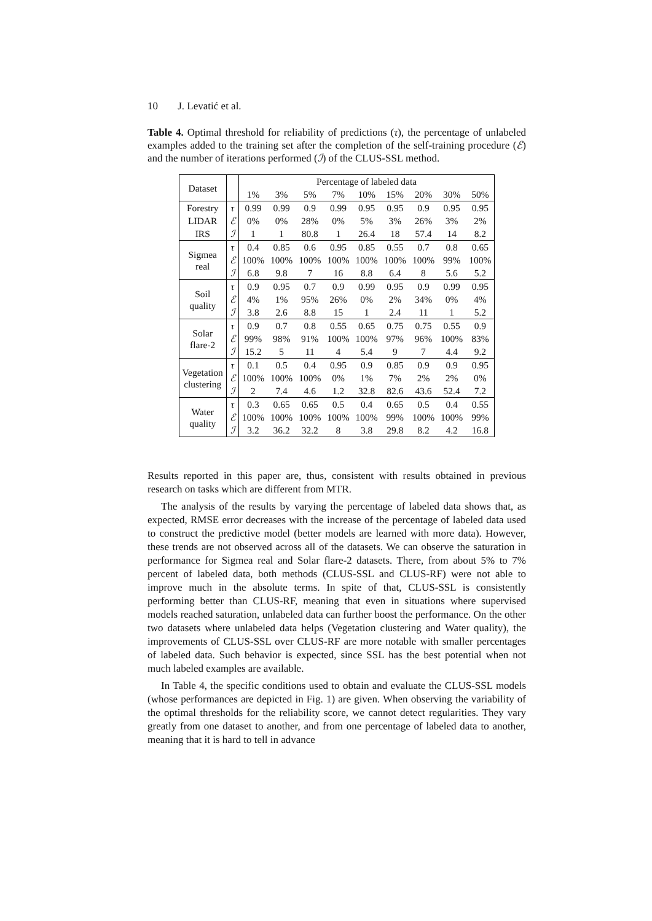10 J. Levatić et al.
Table 4. Optimal threshold for reliability of predictions (τ), the percentage of unlabeled examples added to the training set after the completion of the self-training procedure (ℰ) and the number of iterations performed (ℐ) of the CLUS-SSL method.
| Dataset | | Percentage of labeled data | | | | | | | | |
| --- | --- | --- | --- | --- | --- | --- | --- | --- | --- | --- |
| | | 1% | 3% | 5% | 7% | 10% | 15% | 20% | 30% | 50% |
| Forestry | τ | 0.99 | 0.99 | 0.9 | 0.99 | 0.95 | 0.95 | 0.9 | 0.95 | 0.95 |
| LIDAR | ℰ | 0% | 0% | 28% | 0% | 5% | 3% | 26% | 3% | 2% |
| IRS | ℐ | 1 | 1 | 80.8 | 1 | 26.4 | 18 | 57.4 | 14 | 8.2 |
| Sigmea real | τ | 0.4 | 0.85 | 0.6 | 0.95 | 0.85 | 0.55 | 0.7 | 0.8 | 0.65 |
| | ℰ | 100% | 100% | 100% | 100% | 100% | 100% | 100% | 99% | 100% |
| | ℐ | 6.8 | 9.8 | 7 | 16 | 8.8 | 6.4 | 8 | 5.6 | 5.2 |
| Soil quality | τ | 0.9 | 0.95 | 0.7 | 0.9 | 0.99 | 0.95 | 0.9 | 0.99 | 0.95 |
| | ℰ | 4% | 1% | 95% | 26% | 0% | 2% | 34% | 0% | 4% |
| | ℐ | 3.8 | 2.6 | 8.8 | 15 | 1 | 2.4 | 11 | 1 | 5.2 |
| Solar flare-2 | τ | 0.9 | 0.7 | 0.8 | 0.55 | 0.65 | 0.75 | 0.75 | 0.55 | 0.9 |
| | ℰ | 99% | 98% | 91% | 100% | 100% | 97% | 96% | 100% | 83% |
| | ℐ | 15.2 | 5 | 11 | 4 | 5.4 | 9 | 7 | 4.4 | 9.2 |
| Vegetation clustering | τ | 0.1 | 0.5 | 0.4 | 0.95 | 0.9 | 0.85 | 0.9 | 0.9 | 0.95 |
| | ℰ | 100% | 100% | 100% | 0% | 1% | 7% | 2% | 2% | 0% |
| | ℐ | 2 | 7.4 | 4.6 | 1.2 | 32.8 | 82.6 | 43.6 | 52.4 | 7.2 |
| Water quality | τ | 0.3 | 0.65 | 0.65 | 0.5 | 0.4 | 0.65 | 0.5 | 0.4 | 0.55 |
| | ℰ | 100% | 100% | 100% | 100% | 100% | 99% | 100% | 100% | 99% |
| | ℐ | 3.2 | 36.2 | 32.2 | 8 | 3.8 | 29.8 | 8.2 | 4.2 | 16.8 |
Results reported in this paper are, thus, consistent with results obtained in previous research on tasks which are different from MTR.
The analysis of the results by varying the percentage of labeled data shows that, as expected, RMSE error decreases with the increase of the percentage of labeled data used to construct the predictive model (better models are learned with more data). However, these trends are not observed across all of the datasets. We can observe the saturation in performance for Sigmea real and Solar flare-2 datasets. There, from about 5% to 7% percent of labeled data, both methods (CLUS-SSL and CLUS-RF) were not able to improve much in the absolute terms. In spite of that, CLUS-SSL is consistently performing better than CLUS-RF, meaning that even in situations where supervised models reached saturation, unlabeled data can further boost the performance. On the other two datasets where unlabeled data helps (Vegetation clustering and Water quality), the improvements of CLUS-SSL over CLUS-RF are more notable with smaller percentages of labeled data. Such behavior is expected, since SSL has the best potential when not much labeled examples are available.
In Table 4, the specific conditions used to obtain and evaluate the CLUS-SSL models (whose performances are depicted in Fig. 1) are given. When observing the variability of the optimal thresholds for the reliability score, we cannot detect regularities. They vary greatly from one dataset to another, and from one percentage of labeled data to another, meaning that it is hard to tell in advance